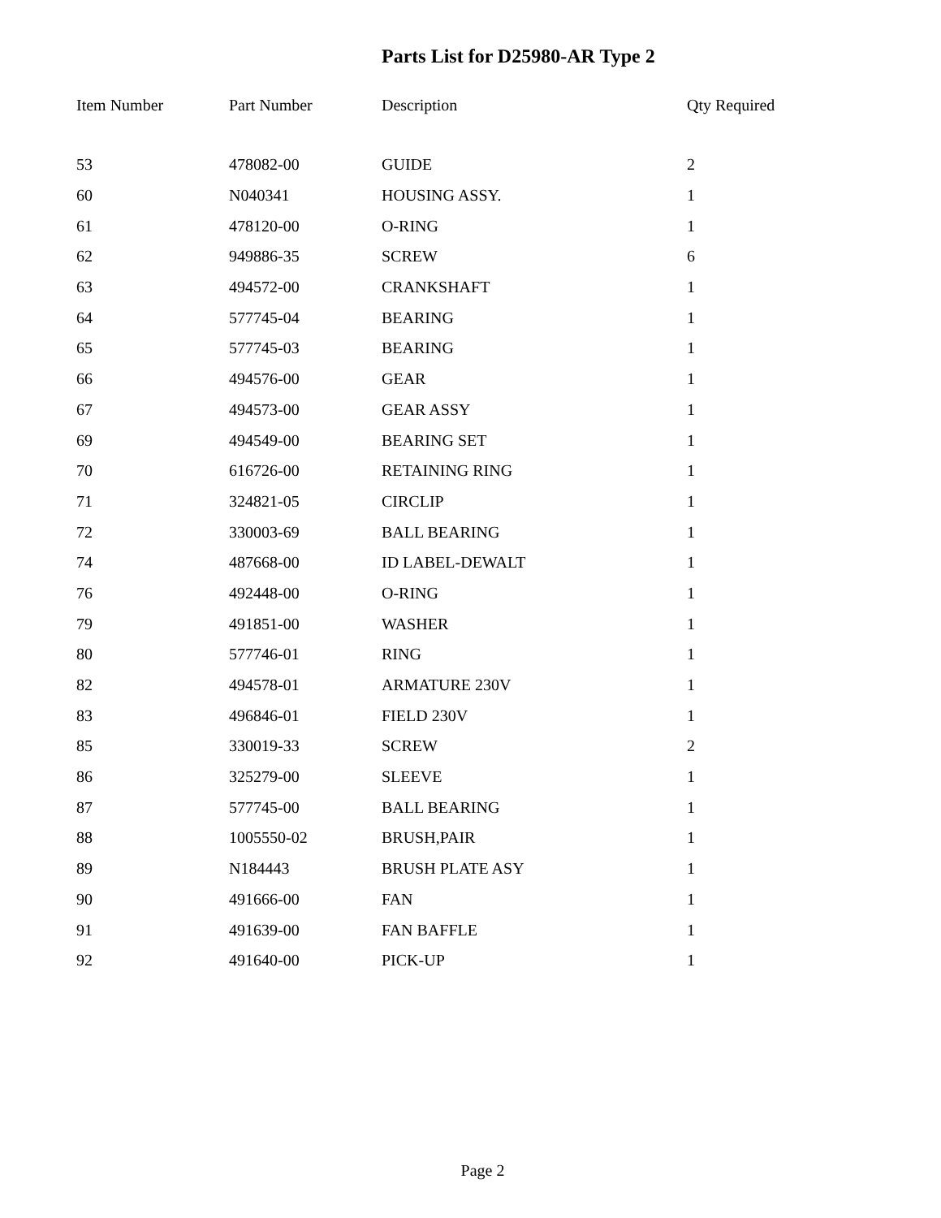Parts List for D25980-AR Type 2
| Item Number | Part Number | Description | Qty Required |
| --- | --- | --- | --- |
| 53 | 478082-00 | GUIDE | 2 |
| 60 | N040341 | HOUSING ASSY. | 1 |
| 61 | 478120-00 | O-RING | 1 |
| 62 | 949886-35 | SCREW | 6 |
| 63 | 494572-00 | CRANKSHAFT | 1 |
| 64 | 577745-04 | BEARING | 1 |
| 65 | 577745-03 | BEARING | 1 |
| 66 | 494576-00 | GEAR | 1 |
| 67 | 494573-00 | GEAR ASSY | 1 |
| 69 | 494549-00 | BEARING SET | 1 |
| 70 | 616726-00 | RETAINING RING | 1 |
| 71 | 324821-05 | CIRCLIP | 1 |
| 72 | 330003-69 | BALL BEARING | 1 |
| 74 | 487668-00 | ID LABEL-DEWALT | 1 |
| 76 | 492448-00 | O-RING | 1 |
| 79 | 491851-00 | WASHER | 1 |
| 80 | 577746-01 | RING | 1 |
| 82 | 494578-01 | ARMATURE 230V | 1 |
| 83 | 496846-01 | FIELD 230V | 1 |
| 85 | 330019-33 | SCREW | 2 |
| 86 | 325279-00 | SLEEVE | 1 |
| 87 | 577745-00 | BALL BEARING | 1 |
| 88 | 1005550-02 | BRUSH,PAIR | 1 |
| 89 | N184443 | BRUSH PLATE ASY | 1 |
| 90 | 491666-00 | FAN | 1 |
| 91 | 491639-00 | FAN BAFFLE | 1 |
| 92 | 491640-00 | PICK-UP | 1 |
Page 2